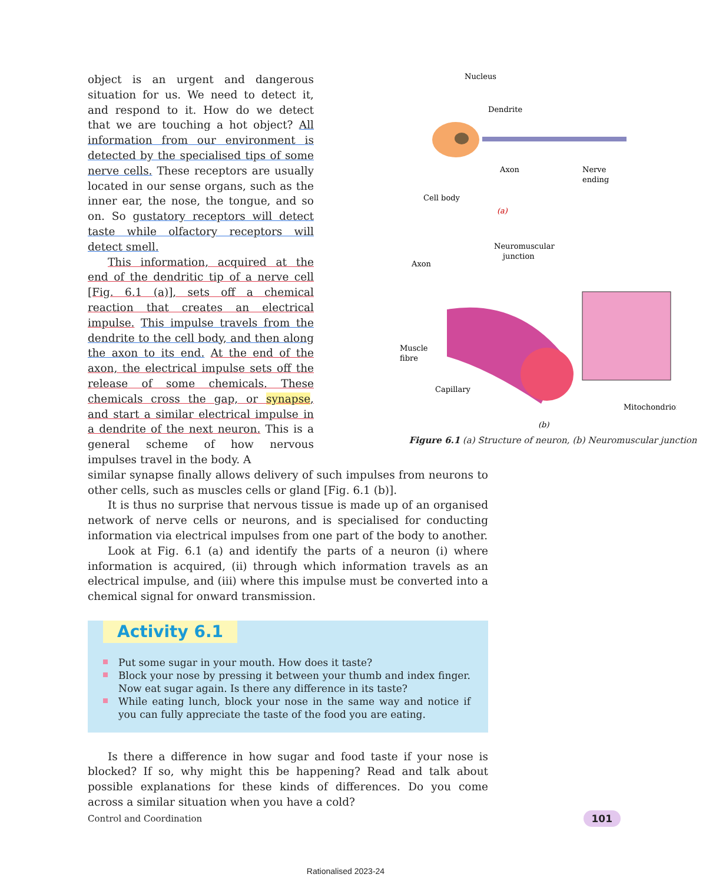Nucleus
Dendrite
Axon
Nerve
ending
Cell body
(a)
Neuromuscular
junction
Axon
Muscle
fibre
Capillary
Mitochondrion
(b)
Figure 6.1 (a) Structure of neuron, (b) Neuromuscular junction
object is an urgent and dangerous situation for us. We need to detect it, and respond to it. How do we detect that we are touching a hot object? All information from our environment is detected by the specialised tips of some nerve cells. These receptors are usually located in our sense organs, such as the inner ear, the nose, the tongue, and so on. So gustatory receptors will detect taste while olfactory receptors will detect smell.
This information, acquired at the end of the dendritic tip of a nerve cell [Fig. 6.1 (a)], sets off a chemical reaction that creates an electrical impulse. This impulse travels from the dendrite to the cell body, and then along the axon to its end. At the end of the axon, the electrical impulse sets off the release of some chemicals. These chemicals cross the gap, or synapse, and start a similar electrical impulse in a dendrite of the next neuron. This is a general scheme of how nervous impulses travel in the body. A
similar synapse finally allows delivery of such impulses from neurons to other cells, such as muscles cells or gland [Fig. 6.1 (b)].
It is thus no surprise that nervous tissue is made up of an organised network of nerve cells or neurons, and is specialised for conducting information via electrical impulses from one part of the body to another.
Look at Fig. 6.1 (a) and identify the parts of a neuron (i) where information is acquired, (ii) through which information travels as an electrical impulse, and (iii) where this impulse must be converted into a chemical signal for onward transmission.
Activity 6.1
Put some sugar in your mouth. How does it taste?
Block your nose by pressing it between your thumb and index finger. Now eat sugar again. Is there any difference in its taste?
While eating lunch, block your nose in the same way and notice if you can fully appreciate the taste of the food you are eating.
Is there a difference in how sugar and food taste if your nose is blocked? If so, why might this be happening? Read and talk about possible explanations for these kinds of differences. Do you come across a similar situation when you have a cold?
Control and Coordination 101
Rationalised 2023-24